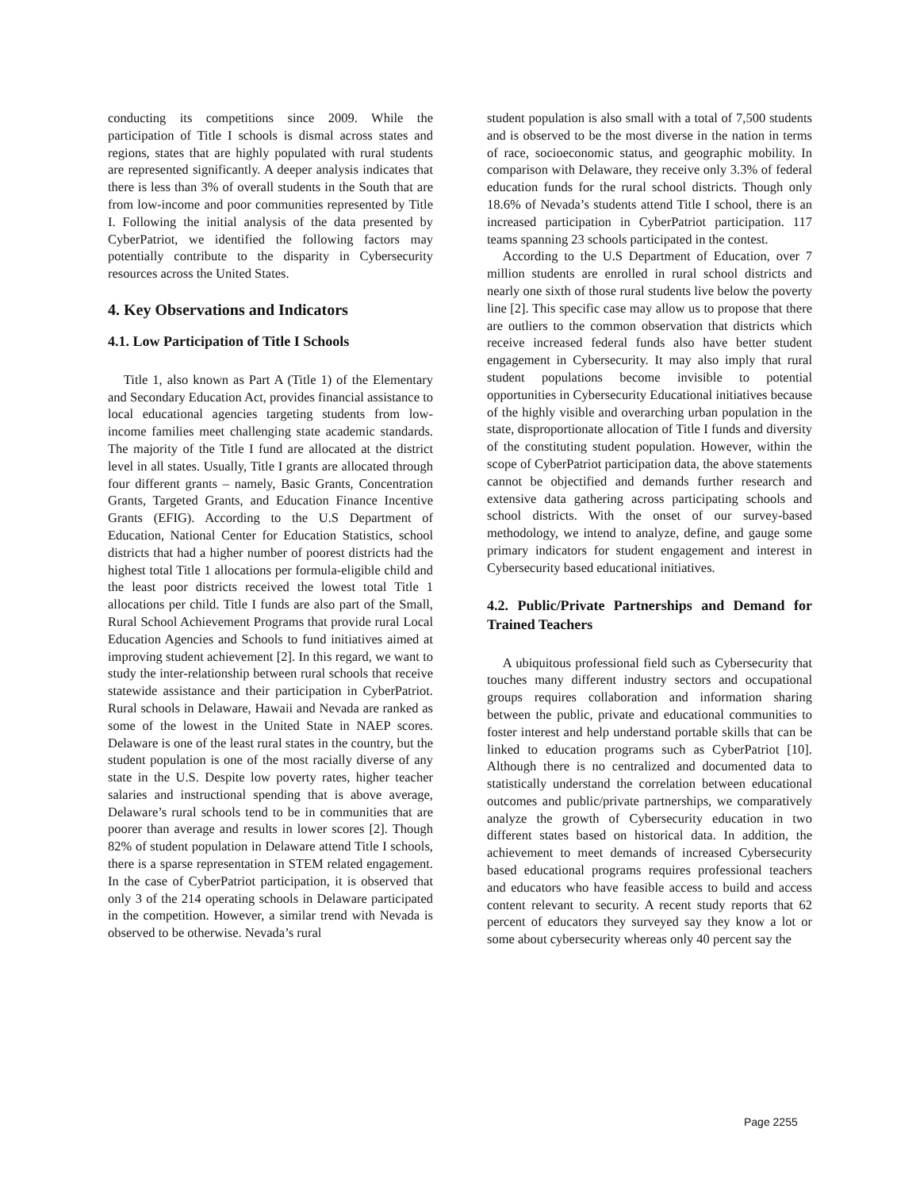conducting its competitions since 2009. While the participation of Title I schools is dismal across states and regions, states that are highly populated with rural students are represented significantly. A deeper analysis indicates that there is less than 3% of overall students in the South that are from low-income and poor communities represented by Title I. Following the initial analysis of the data presented by CyberPatriot, we identified the following factors may potentially contribute to the disparity in Cybersecurity resources across the United States.
4. Key Observations and Indicators
4.1. Low Participation of Title I Schools
Title 1, also known as Part A (Title 1) of the Elementary and Secondary Education Act, provides financial assistance to local educational agencies targeting students from low-income families meet challenging state academic standards. The majority of the Title I fund are allocated at the district level in all states. Usually, Title I grants are allocated through four different grants – namely, Basic Grants, Concentration Grants, Targeted Grants, and Education Finance Incentive Grants (EFIG). According to the U.S Department of Education, National Center for Education Statistics, school districts that had a higher number of poorest districts had the highest total Title 1 allocations per formula-eligible child and the least poor districts received the lowest total Title 1 allocations per child. Title I funds are also part of the Small, Rural School Achievement Programs that provide rural Local Education Agencies and Schools to fund initiatives aimed at improving student achievement [2]. In this regard, we want to study the inter-relationship between rural schools that receive statewide assistance and their participation in CyberPatriot. Rural schools in Delaware, Hawaii and Nevada are ranked as some of the lowest in the United State in NAEP scores. Delaware is one of the least rural states in the country, but the student population is one of the most racially diverse of any state in the U.S. Despite low poverty rates, higher teacher salaries and instructional spending that is above average, Delaware’s rural schools tend to be in communities that are poorer than average and results in lower scores [2]. Though 82% of student population in Delaware attend Title I schools, there is a sparse representation in STEM related engagement. In the case of CyberPatriot participation, it is observed that only 3 of the 214 operating schools in Delaware participated in the competition. However, a similar trend with Nevada is observed to be otherwise. Nevada’s rural
student population is also small with a total of 7,500 students and is observed to be the most diverse in the nation in terms of race, socioeconomic status, and geographic mobility. In comparison with Delaware, they receive only 3.3% of federal education funds for the rural school districts. Though only 18.6% of Nevada’s students attend Title I school, there is an increased participation in CyberPatriot participation. 117 teams spanning 23 schools participated in the contest.
According to the U.S Department of Education, over 7 million students are enrolled in rural school districts and nearly one sixth of those rural students live below the poverty line [2]. This specific case may allow us to propose that there are outliers to the common observation that districts which receive increased federal funds also have better student engagement in Cybersecurity. It may also imply that rural student populations become invisible to potential opportunities in Cybersecurity Educational initiatives because of the highly visible and overarching urban population in the state, disproportionate allocation of Title I funds and diversity of the constituting student population. However, within the scope of CyberPatriot participation data, the above statements cannot be objectified and demands further research and extensive data gathering across participating schools and school districts. With the onset of our survey-based methodology, we intend to analyze, define, and gauge some primary indicators for student engagement and interest in Cybersecurity based educational initiatives.
4.2. Public/Private Partnerships and Demand for Trained Teachers
A ubiquitous professional field such as Cybersecurity that touches many different industry sectors and occupational groups requires collaboration and information sharing between the public, private and educational communities to foster interest and help understand portable skills that can be linked to education programs such as CyberPatriot [10]. Although there is no centralized and documented data to statistically understand the correlation between educational outcomes and public/private partnerships, we comparatively analyze the growth of Cybersecurity education in two different states based on historical data. In addition, the achievement to meet demands of increased Cybersecurity based educational programs requires professional teachers and educators who have feasible access to build and access content relevant to security. A recent study reports that 62 percent of educators they surveyed say they know a lot or some about cybersecurity whereas only 40 percent say the
Page 2255